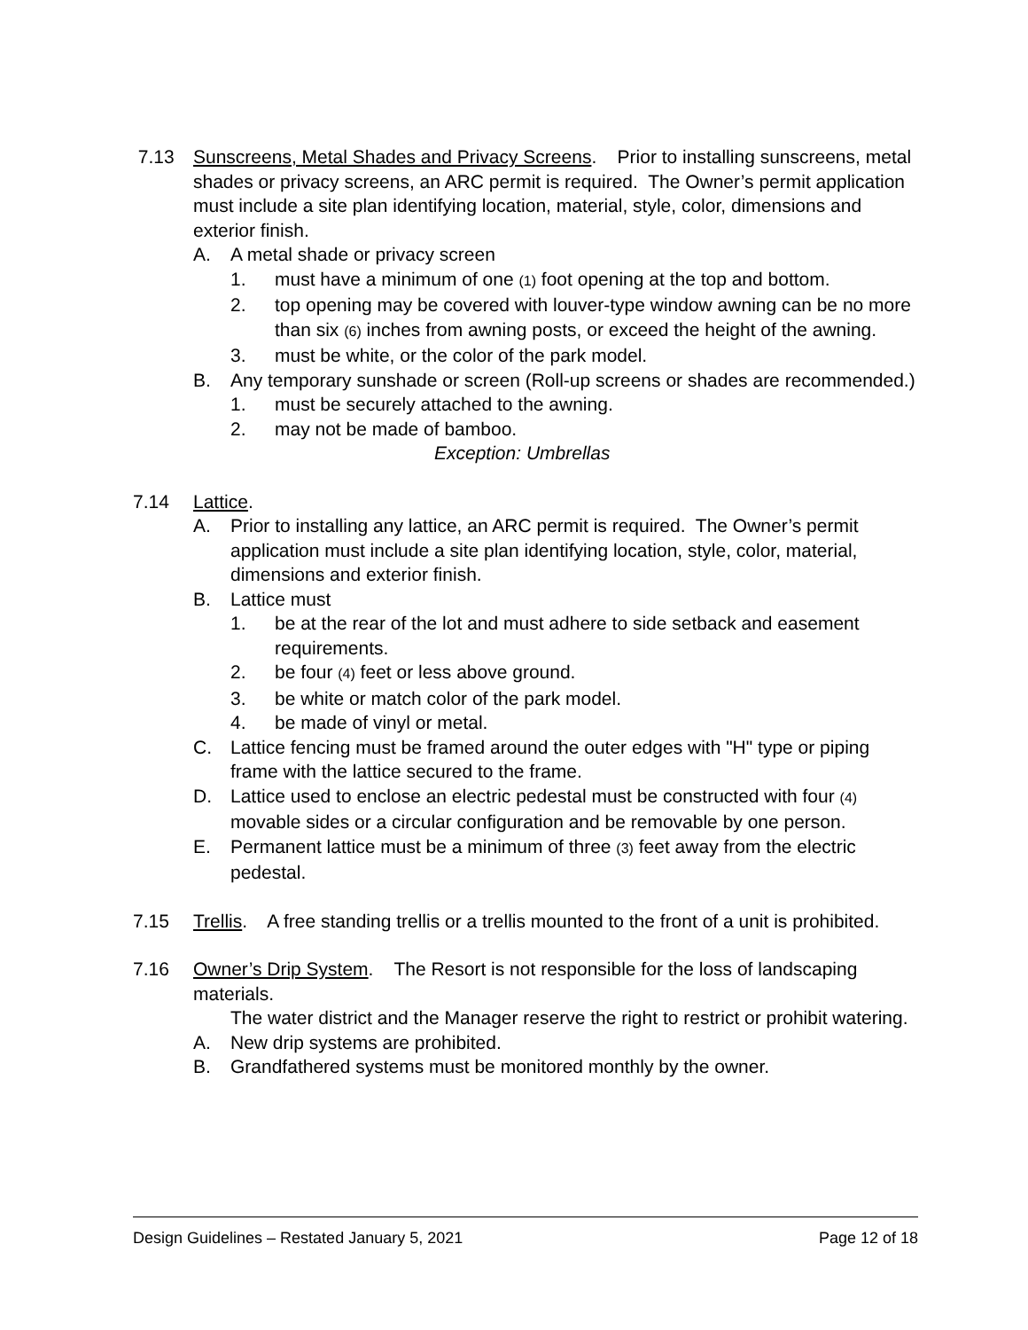7.13 Sunscreens, Metal Shades and Privacy Screens. Prior to installing sunscreens, metal shades or privacy screens, an ARC permit is required. The Owner’s permit application must include a site plan identifying location, material, style, color, dimensions and exterior finish.
A. A metal shade or privacy screen
1. must have a minimum of one (1) foot opening at the top and bottom.
2. top opening may be covered with louver-type window awning can be no more than six (6) inches from awning posts, or exceed the height of the awning.
3. must be white, or the color of the park model.
B. Any temporary sunshade or screen (Roll-up screens or shades are recommended.)
1. must be securely attached to the awning.
2. may not be made of bamboo.
Exception: Umbrellas
7.14 Lattice.
A. Prior to installing any lattice, an ARC permit is required. The Owner’s permit application must include a site plan identifying location, style, color, material, dimensions and exterior finish.
B. Lattice must
1. be at the rear of the lot and must adhere to side setback and easement requirements.
2. be four (4) feet or less above ground.
3. be white or match color of the park model.
4. be made of vinyl or metal.
C. Lattice fencing must be framed around the outer edges with "H" type or piping frame with the lattice secured to the frame.
D. Lattice used to enclose an electric pedestal must be constructed with four (4) movable sides or a circular configuration and be removable by one person.
E. Permanent lattice must be a minimum of three (3) feet away from the electric pedestal.
7.15 Trellis. A free standing trellis or a trellis mounted to the front of a unit is prohibited.
7.16 Owner’s Drip System. The Resort is not responsible for the loss of landscaping materials.
The water district and the Manager reserve the right to restrict or prohibit watering.
A. New drip systems are prohibited.
B. Grandfathered systems must be monitored monthly by the owner.
Design Guidelines – Restated January 5, 2021 Page 12 of 18